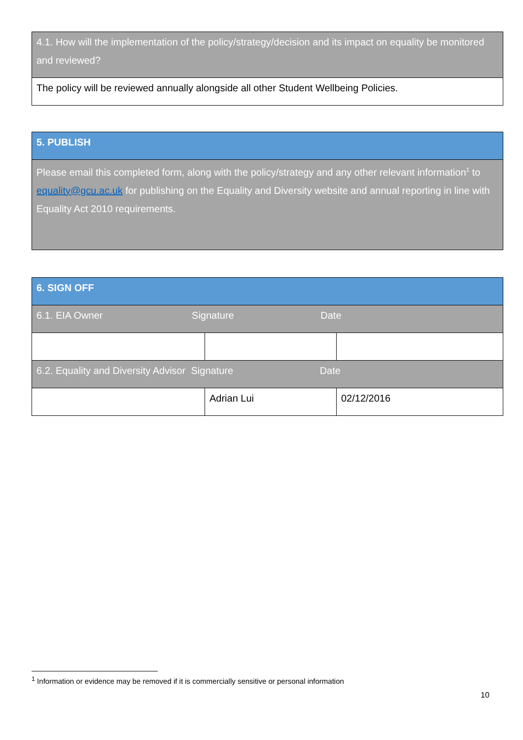| 4.1. How will the implementation of the policy/strategy/decision and its impact on equality be monitored and reviewed? |
| The policy will be reviewed annually alongside all other Student Wellbeing Policies. |
| 5. PUBLISH |
| Please email this completed form, along with the policy/strategy and any other relevant information<sup>1</sup> to equality@gcu.ac.uk for publishing on the Equality and Diversity website and annual reporting in line with Equality Act 2010 requirements. |
| 6. SIGN OFF | | |
| 6.1. EIA Owner Signature Date | | |
| 6.2. Equality and Diversity Advisor Signature Date | | |
| | Adrian Lui | 02/12/2016 |
<sup>1</sup> Information or evidence may be removed if it is commercially sensitive or personal information
10